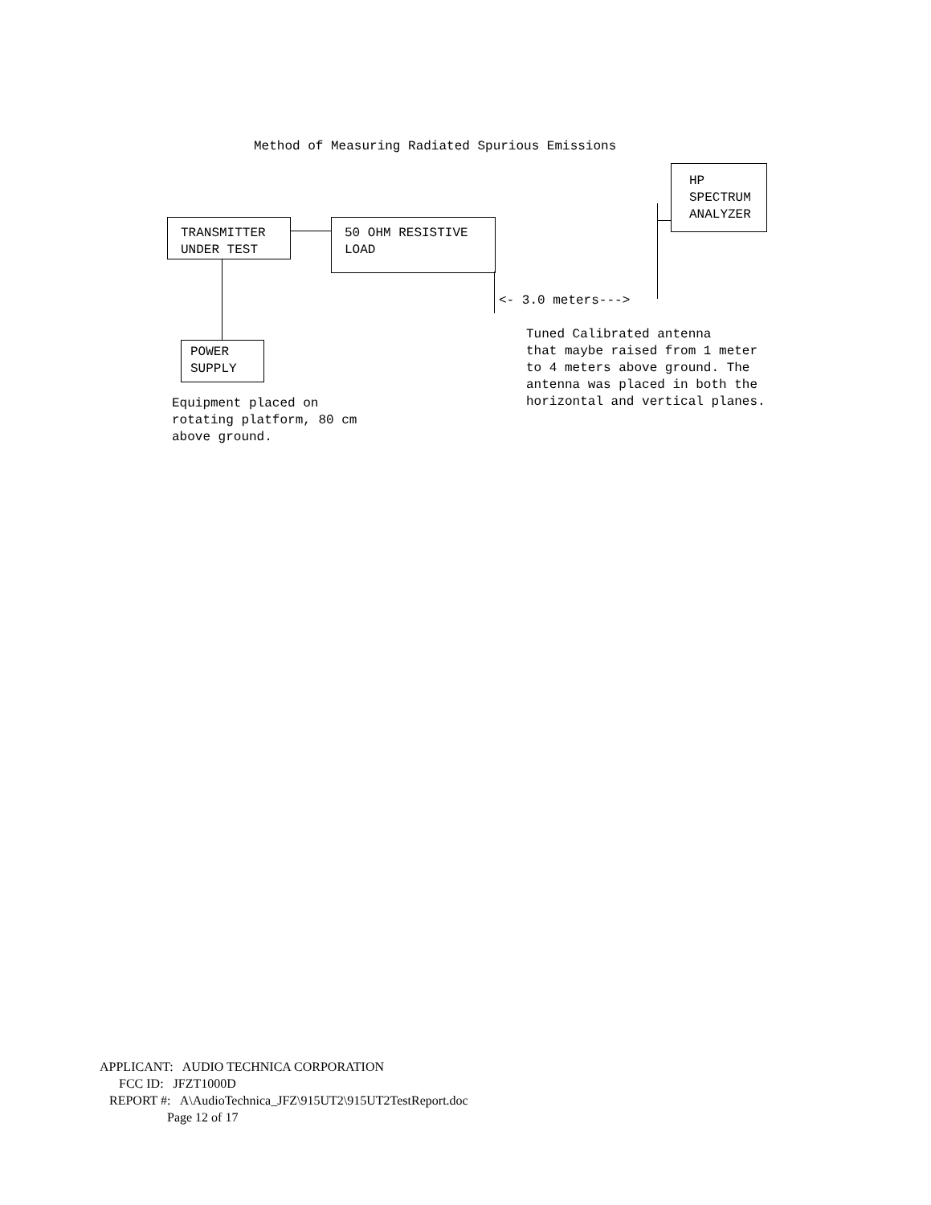Method of Measuring Radiated Spurious Emissions
HP SPECTRUM ANALYZER
TRANSMITTER UNDER TEST
50 OHM RESISTIVE LOAD
<- 3.0 meters--->
POWER SUPPLY
Tuned Calibrated antenna that maybe raised from 1 meter to 4 meters above ground. The antenna was placed in both the horizontal and vertical planes.
Equipment placed on rotating platform, 80 cm above ground.
APPLICANT: AUDIO TECHNICA CORPORATION
FCC ID: JFZT1000D
REPORT #: A\AudioTechnica_JFZ\915UT2\915UT2TestReport.doc
Page 12 of 17